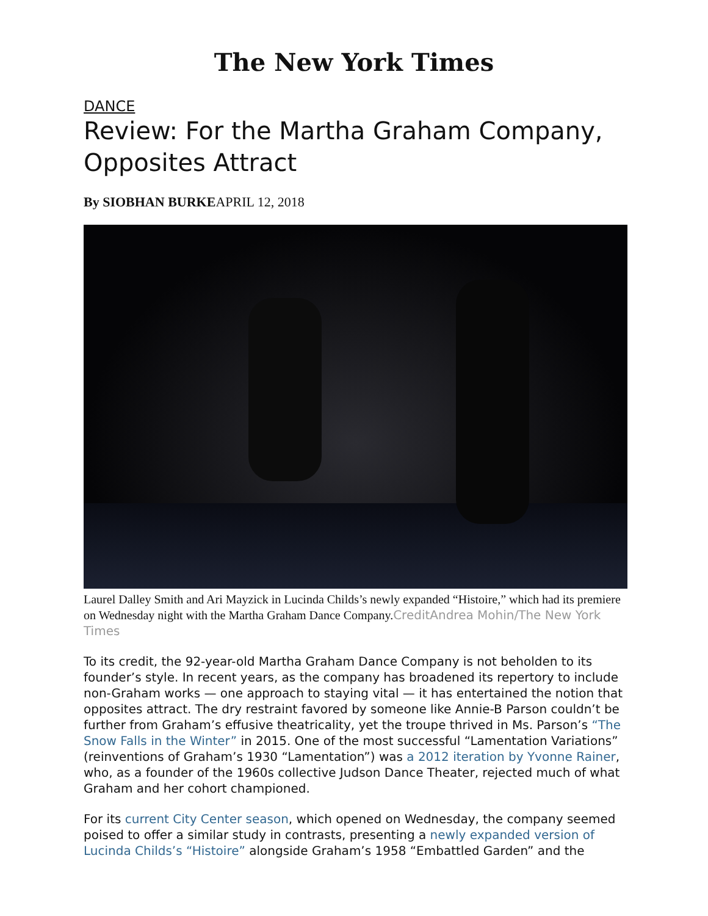The New York Times
DANCE
Review: For the Martha Graham Company, Opposites Attract
By SIOBHAN BURKEAPRIL 12, 2018
Laurel Dalley Smith and Ari Mayzick in Lucinda Childs’s newly expanded “Histoire,” which had its premiere on Wednesday night with the Martha Graham Dance Company.CreditAndrea Mohin/The New York Times
To its credit, the 92-year-old Martha Graham Dance Company is not beholden to its founder’s style. In recent years, as the company has broadened its repertory to include non-Graham works — one approach to staying vital — it has entertained the notion that opposites attract. The dry restraint favored by someone like Annie-B Parson couldn’t be further from Graham’s effusive theatricality, yet the troupe thrived in Ms. Parson’s “The Snow Falls in the Winter” in 2015. One of the most successful “Lamentation Variations” (reinventions of Graham’s 1930 “Lamentation”) was a 2012 iteration by Yvonne Rainer, who, as a founder of the 1960s collective Judson Dance Theater, rejected much of what Graham and her cohort championed.
For its current City Center season, which opened on Wednesday, the company seemed poised to offer a similar study in contrasts, presenting a newly expanded version of Lucinda Childs’s “Histoire” alongside Graham’s 1958 “Embattled Garden” and the